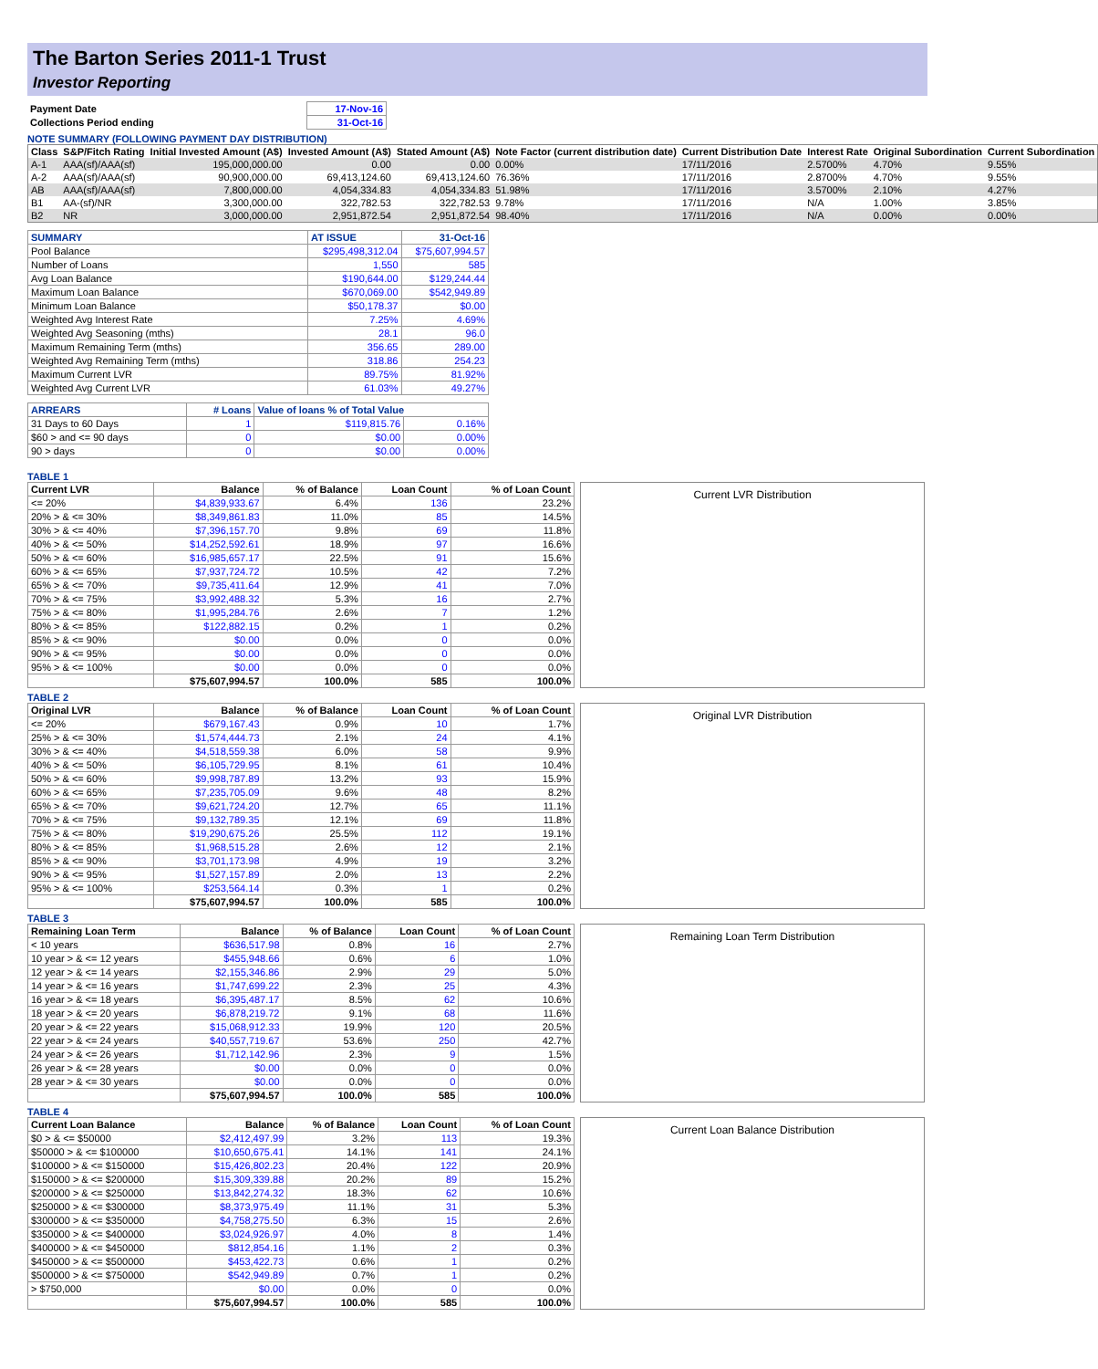The Barton Series 2011-1 Trust
Investor Reporting
| Payment Date | 17-Nov-16 |
| Collections Period ending | 31-Oct-16 |
NOTE SUMMARY (FOLLOWING PAYMENT DAY DISTRIBUTION)
| Class | S&P/Fitch Rating | Initial Invested Amount (A$) | Invested Amount (A$) | Stated Amount (A$) | Note Factor (current distribution date) | Current Distribution Date | Interest Rate | Original Subordination | Current Subordination |
| --- | --- | --- | --- | --- | --- | --- | --- | --- | --- |
| A-1 | AAA(sf)/AAA(sf) | 195,000,000.00 | 0.00 | 0.00 | 0.00% | 17/11/2016 | 2.5700% | 4.70% | 9.55% |
| A-2 | AAA(sf)/AAA(sf) | 90,900,000.00 | 69,413,124.60 | 69,413,124.60 | 76.36% | 17/11/2016 | 2.8700% | 4.70% | 9.55% |
| AB | AAA(sf)/AAA(sf) | 7,800,000.00 | 4,054,334.83 | 4,054,334.83 | 51.98% | 17/11/2016 | 3.5700% | 2.10% | 4.27% |
| B1 | AA-(sf)/NR | 3,300,000.00 | 322,782.53 | 322,782.53 | 9.78% | 17/11/2016 | N/A | 1.00% | 3.85% |
| B2 | NR | 3,000,000.00 | 2,951,872.54 | 2,951,872.54 | 98.40% | 17/11/2016 | N/A | 0.00% | 0.00% |
| SUMMARY | AT ISSUE | 31-Oct-16 |
| Pool Balance | $295,498,312.04 | $75,607,994.57 |
| Number of Loans | 1,550 | 585 |
| Avg Loan Balance | $190,644.00 | $129,244.44 |
| Maximum Loan Balance | $670,069.00 | $542,949.89 |
| Minimum Loan Balance | $50,178.37 | $0.00 |
| Weighted Avg Interest Rate | 7.25% | 4.69% |
| Weighted Avg Seasoning (mths) | 28.1 | 96.0 |
| Maximum Remaining Term (mths) | 356.65 | 289.00 |
| Weighted Avg Remaining Term (mths) | 318.86 | 254.23 |
| Maximum Current LVR | 89.75% | 81.92% |
| Weighted Avg Current LVR | 61.03% | 49.27% |
| ARREARS | # Loans | Value of loans % of Total Value | |
| 31 Days to 60 Days | 1 | $119,815.76 | 0.16% |
| $60 > and <= 90 days | 0 | $0.00 | 0.00% |
| 90 > days | 0 | $0.00 | 0.00% |
TABLE 1
| Current LVR | Balance | % of Balance | Loan Count | % of Loan Count |
| <= 20% | $4,839,933.67 | 6.4% | 136 | 23.2% |
| 20% > & <= 30% | $8,349,861.83 | 11.0% | 85 | 14.5% |
| 30% > & <= 40% | $7,396,157.70 | 9.8% | 69 | 11.8% |
| 40% > & <= 50% | $14,252,592.61 | 18.9% | 97 | 16.6% |
| 50% > & <= 60% | $16,985,657.17 | 22.5% | 91 | 15.6% |
| 60% > & <= 65% | $7,937,724.72 | 10.5% | 42 | 7.2% |
| 65% > & <= 70% | $9,735,411.64 | 12.9% | 41 | 7.0% |
| 70% > & <= 75% | $3,992,488.32 | 5.3% | 16 | 2.7% |
| 75% > & <= 80% | $1,995,284.76 | 2.6% | 7 | 1.2% |
| 80% > & <= 85% | $122,882.15 | 0.2% | 1 | 0.2% |
| 85% > & <= 90% | $0.00 | 0.0% | 0 | 0.0% |
| 90% > & <= 95% | $0.00 | 0.0% | 0 | 0.0% |
| 95% > & <= 100% | $0.00 | 0.0% | 0 | 0.0% |
| | $75,607,994.57 | 100.0% | 585 | 100.0% |
Current LVR Distribution
TABLE 2
| Original LVR | Balance | % of Balance | Loan Count | % of Loan Count |
| <= 20% | $679,167.43 | 0.9% | 10 | 1.7% |
| 25% > & <= 30% | $1,574,444.73 | 2.1% | 24 | 4.1% |
| 30% > & <= 40% | $4,518,559.38 | 6.0% | 58 | 9.9% |
| 40% > & <= 50% | $6,105,729.95 | 8.1% | 61 | 10.4% |
| 50% > & <= 60% | $9,998,787.89 | 13.2% | 93 | 15.9% |
| 60% > & <= 65% | $7,235,705.09 | 9.6% | 48 | 8.2% |
| 65% > & <= 70% | $9,621,724.20 | 12.7% | 65 | 11.1% |
| 70% > & <= 75% | $9,132,789.35 | 12.1% | 69 | 11.8% |
| 75% > & <= 80% | $19,290,675.26 | 25.5% | 112 | 19.1% |
| 80% > & <= 85% | $1,968,515.28 | 2.6% | 12 | 2.1% |
| 85% > & <= 90% | $3,701,173.98 | 4.9% | 19 | 3.2% |
| 90% > & <= 95% | $1,527,157.89 | 2.0% | 13 | 2.2% |
| 95% > & <= 100% | $253,564.14 | 0.3% | 1 | 0.2% |
| | $75,607,994.57 | 100.0% | 585 | 100.0% |
Original LVR Distribution
TABLE 3
| Remaining Loan Term | Balance | % of Balance | Loan Count | % of Loan Count |
| < 10 years | $636,517.98 | 0.8% | 16 | 2.7% |
| 10 year > & <= 12 years | $455,948.66 | 0.6% | 6 | 1.0% |
| 12 year > & <= 14 years | $2,155,346.86 | 2.9% | 29 | 5.0% |
| 14 year > & <= 16 years | $1,747,699.22 | 2.3% | 25 | 4.3% |
| 16 year > & <= 18 years | $6,395,487.17 | 8.5% | 62 | 10.6% |
| 18 year > & <= 20 years | $6,878,219.72 | 9.1% | 68 | 11.6% |
| 20 year > & <= 22 years | $15,068,912.33 | 19.9% | 120 | 20.5% |
| 22 year > & <= 24 years | $40,557,719.67 | 53.6% | 250 | 42.7% |
| 24 year > & <= 26 years | $1,712,142.96 | 2.3% | 9 | 1.5% |
| 26 year > & <= 28 years | $0.00 | 0.0% | 0 | 0.0% |
| 28 year > & <= 30 years | $0.00 | 0.0% | 0 | 0.0% |
| | $75,607,994.57 | 100.0% | 585 | 100.0% |
Remaining Loan Term Distribution
TABLE 4
| Current Loan Balance | Balance | % of Balance | Loan Count | % of Loan Count |
| $0 > & <= $50000 | $2,412,497.99 | 3.2% | 113 | 19.3% |
| $50000 > & <= $100000 | $10,650,675.41 | 14.1% | 141 | 24.1% |
| $100000 > & <= $150000 | $15,426,802.23 | 20.4% | 122 | 20.9% |
| $150000 > & <= $200000 | $15,309,339.88 | 20.2% | 89 | 15.2% |
| $200000 > & <= $250000 | $13,842,274.32 | 18.3% | 62 | 10.6% |
| $250000 > & <= $300000 | $8,373,975.49 | 11.1% | 31 | 5.3% |
| $300000 > & <= $350000 | $4,758,275.50 | 6.3% | 15 | 2.6% |
| $350000 > & <= $400000 | $3,024,926.97 | 4.0% | 8 | 1.4% |
| $400000 > & <= $450000 | $812,854.16 | 1.1% | 2 | 0.3% |
| $450000 > & <= $500000 | $453,422.73 | 0.6% | 1 | 0.2% |
| $500000 > & <= $750000 | $542,949.89 | 0.7% | 1 | 0.2% |
| > $750,000 | $0.00 | 0.0% | 0 | 0.0% |
| | $75,607,994.57 | 100.0% | 585 | 100.0% |
Current Loan Balance Distribution